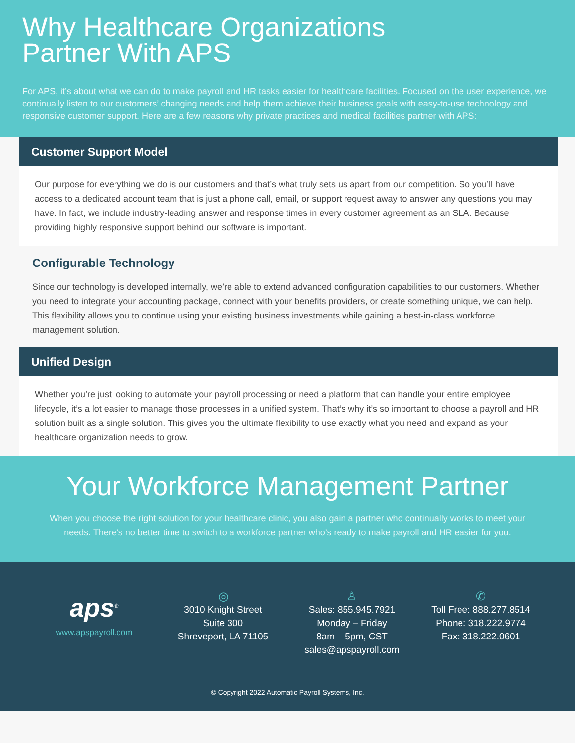Why Healthcare Organizations
Partner With APS
For APS, it’s about what we can do to make payroll and HR tasks easier for healthcare facilities. Focused on the user experience, we continually listen to our customers’ changing needs and help them achieve their business goals with easy-to-use technology and responsive customer support. Here are a few reasons why private practices and medical facilities partner with APS:
Customer Support Model
Our purpose for everything we do is our customers and that’s what truly sets us apart from our competition. So you’ll have access to a dedicated account team that is just a phone call, email, or support request away to answer any questions you may have. In fact, we include industry-leading answer and response times in every customer agreement as an SLA. Because providing highly responsive support behind our software is important.
Configurable Technology
Since our technology is developed internally, we’re able to extend advanced configuration capabilities to our customers. Whether you need to integrate your accounting package, connect with your benefits providers, or create something unique, we can help. This flexibility allows you to continue using your existing business investments while gaining a best-in-class workforce management solution.
Unified Design
Whether you’re just looking to automate your payroll processing or need a platform that can handle your entire employee lifecycle, it’s a lot easier to manage those processes in a unified system. That’s why it’s so important to choose a payroll and HR solution built as a single solution. This gives you the ultimate flexibility to use exactly what you need and expand as your healthcare organization needs to grow.
Your Workforce Management Partner
When you choose the right solution for your healthcare clinic, you also gain a partner who continually works to meet your needs. There’s no better time to switch to a workforce partner who’s ready to make payroll and HR easier for you.
aps<sup>®</sup>
www.apspayroll.com
◎
3010 Knight Street
Suite 300
Shreveport, LA 71105
♙
Sales: 855.945.7921
Monday – Friday
8am – 5pm, CST
sales@apspayroll.com
✆
Toll Free: 888.277.8514
Phone: 318.222.9774
Fax: 318.222.0601
© Copyright 2022 Automatic Payroll Systems, Inc.